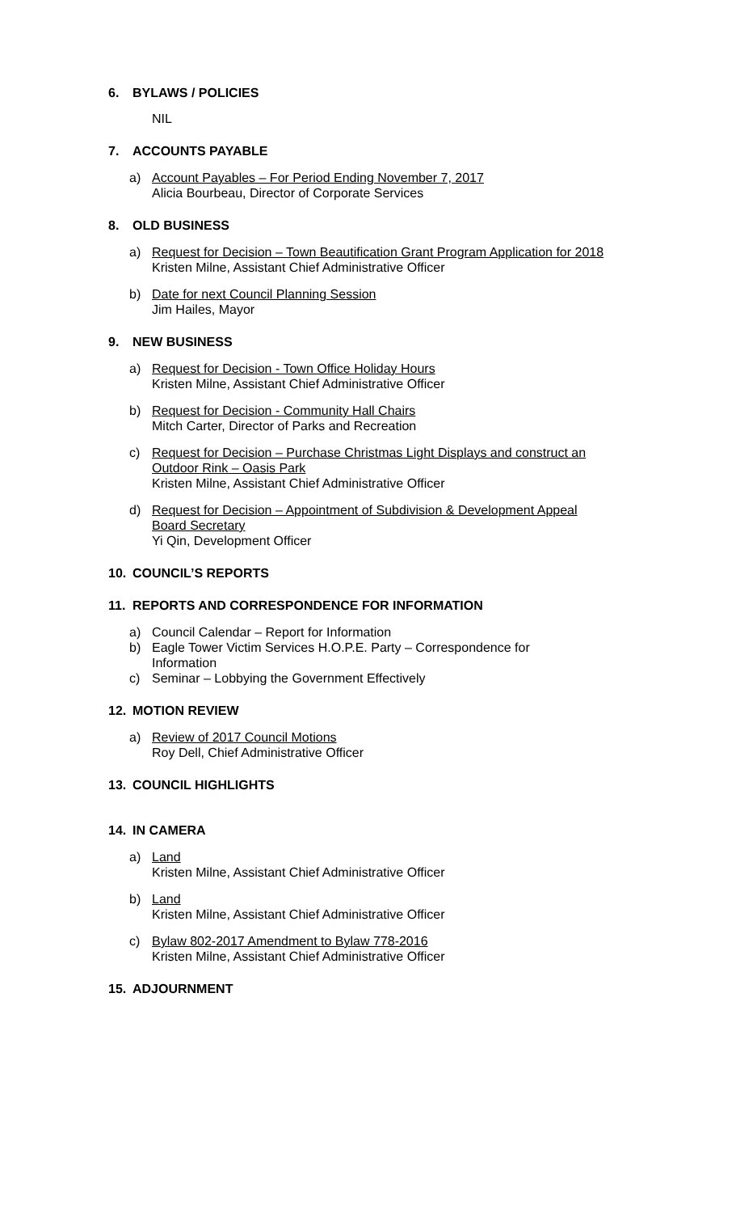6. BYLAWS / POLICIES
NIL
7. ACCOUNTS PAYABLE
a) Account Payables – For Period Ending November 7, 2017
Alicia Bourbeau, Director of Corporate Services
8. OLD BUSINESS
a) Request for Decision – Town Beautification Grant Program Application for 2018
Kristen Milne, Assistant Chief Administrative Officer
b) Date for next Council Planning Session
Jim Hailes, Mayor
9. NEW BUSINESS
a) Request for Decision - Town Office Holiday Hours
Kristen Milne, Assistant Chief Administrative Officer
b) Request for Decision - Community Hall Chairs
Mitch Carter, Director of Parks and Recreation
c) Request for Decision – Purchase Christmas Light Displays and construct an
Outdoor Rink – Oasis Park
Kristen Milne, Assistant Chief Administrative Officer
d) Request for Decision – Appointment of Subdivision & Development Appeal
Board Secretary
Yi Qin, Development Officer
10. COUNCIL’S REPORTS
11. REPORTS AND CORRESPONDENCE FOR INFORMATION
a) Council Calendar – Report for Information
b) Eagle Tower Victim Services H.O.P.E. Party – Correspondence for
Information
c) Seminar – Lobbying the Government Effectively
12. MOTION REVIEW
a) Review of 2017 Council Motions
Roy Dell, Chief Administrative Officer
13. COUNCIL HIGHLIGHTS
14. IN CAMERA
a) Land
Kristen Milne, Assistant Chief Administrative Officer
b) Land
Kristen Milne, Assistant Chief Administrative Officer
c) Bylaw 802-2017 Amendment to Bylaw 778-2016
Kristen Milne, Assistant Chief Administrative Officer
15. ADJOURNMENT